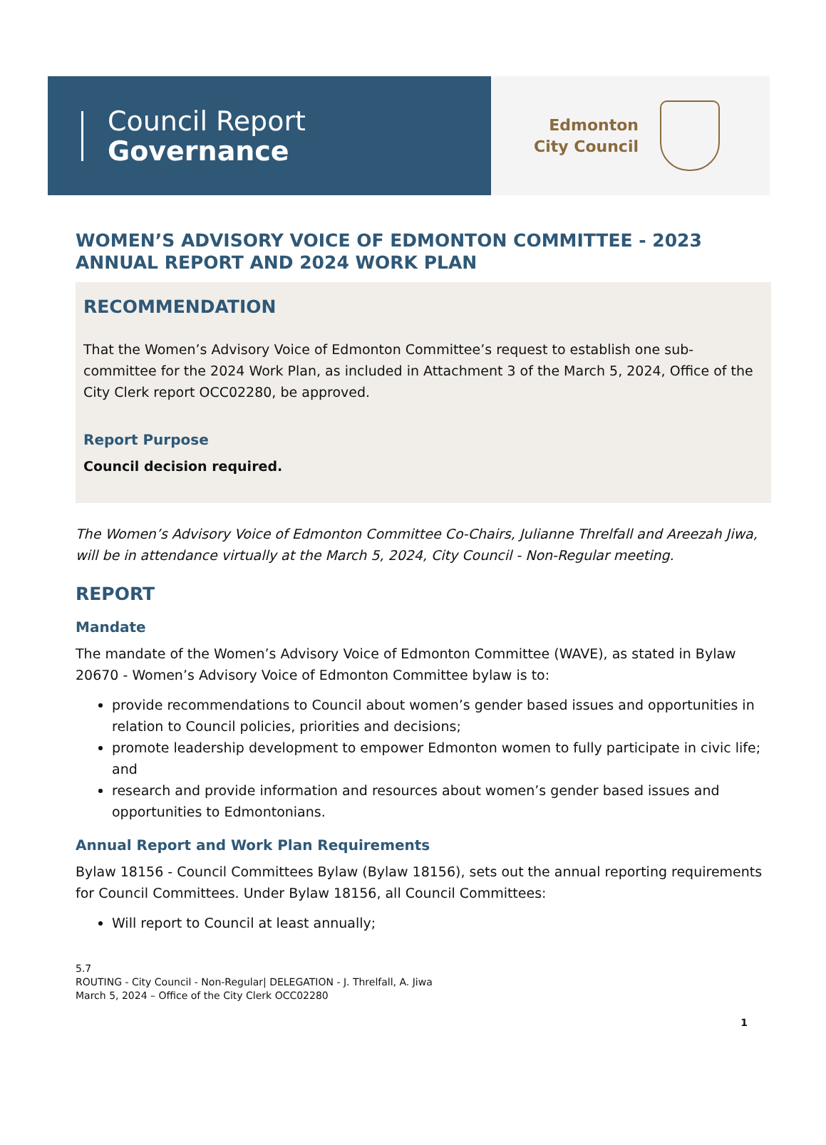Council Report
Governance
Edmonton
City Council
WOMEN’S ADVISORY VOICE OF EDMONTON COMMITTEE - 2023 ANNUAL REPORT AND 2024 WORK PLAN
RECOMMENDATION
That the Women’s Advisory Voice of Edmonton Committee’s request to establish one sub-committee for the 2024 Work Plan, as included in Attachment 3 of the March 5, 2024, Office of the City Clerk report OCC02280, be approved.
Report Purpose
Council decision required.
The Women’s Advisory Voice of Edmonton Committee Co-Chairs, Julianne Threlfall and Areezah Jiwa, will be in attendance virtually at the March 5, 2024, City Council - Non-Regular meeting.
REPORT
Mandate
The mandate of the Women’s Advisory Voice of Edmonton Committee (WAVE), as stated in Bylaw 20670 - Women’s Advisory Voice of Edmonton Committee bylaw is to:
provide recommendations to Council about women’s gender based issues and opportunities in relation to Council policies, priorities and decisions;
promote leadership development to empower Edmonton women to fully participate in civic life; and
research and provide information and resources about women’s gender based issues and opportunities to Edmontonians.
Annual Report and Work Plan Requirements
Bylaw 18156 - Council Committees Bylaw (Bylaw 18156), sets out the annual reporting requirements for Council Committees. Under Bylaw 18156, all Council Committees:
Will report to Council at least annually;
5.7
ROUTING - City Council - Non-Regular| DELEGATION - J. Threlfall, A. Jiwa
March 5, 2024 – Office of the City Clerk OCC02280
1